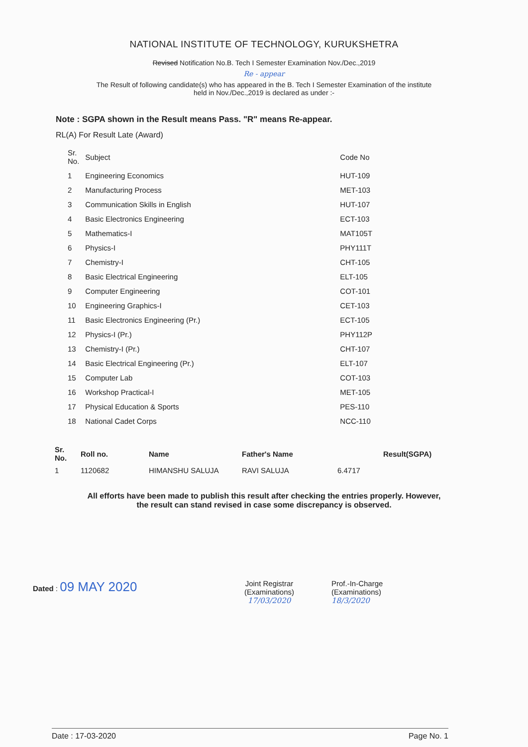NATIONAL INSTITUTE OF TECHNOLOGY, KURUKSHETRA
Revised Notification No.B. Tech I Semester Examination Nov./Dec.,2019
Re - appear
The Result of following candidate(s) who has appeared in the B. Tech I Semester Examination of the institute
held in Nov./Dec.,2019 is declared as under :-
Note : SGPA shown in the Result means Pass. "R" means Re-appear.
RL(A) For Result Late (Award)
| Sr. No. | Subject | Code No |
| --- | --- | --- |
| 1 | Engineering Economics | HUT-109 |
| 2 | Manufacturing Process | MET-103 |
| 3 | Communication Skills in English | HUT-107 |
| 4 | Basic Electronics Engineering | ECT-103 |
| 5 | Mathematics-I | MAT105T |
| 6 | Physics-I | PHY111T |
| 7 | Chemistry-I | CHT-105 |
| 8 | Basic Electrical Engineering | ELT-105 |
| 9 | Computer Engineering | COT-101 |
| 10 | Engineering Graphics-I | CET-103 |
| 11 | Basic Electronics Engineering (Pr.) | ECT-105 |
| 12 | Physics-I (Pr.) | PHY112P |
| 13 | Chemistry-I (Pr.) | CHT-107 |
| 14 | Basic Electrical Engineering (Pr.) | ELT-107 |
| 15 | Computer Lab | COT-103 |
| 16 | Workshop Practical-I | MET-105 |
| 17 | Physical Education & Sports | PES-110 |
| 18 | National Cadet Corps | NCC-110 |
| Sr. No. | Roll no. | Name | Father's Name | | Result(SGPA) |
| --- | --- | --- | --- | --- | --- |
| 1 | 1120682 | HIMANSHU SALUJA | RAVI SALUJA | 6.4717 | |
All efforts have been made to publish this result after checking the entries properly. However,
the result can stand revised in case some discrepancy is observed.
Dated : 09 MAY 2020
Joint Registrar
(Examinations)
17/03/2020
Prof.-In-Charge
(Examinations)
18/3/2020
Date : 17-03-2020 Page No. 1